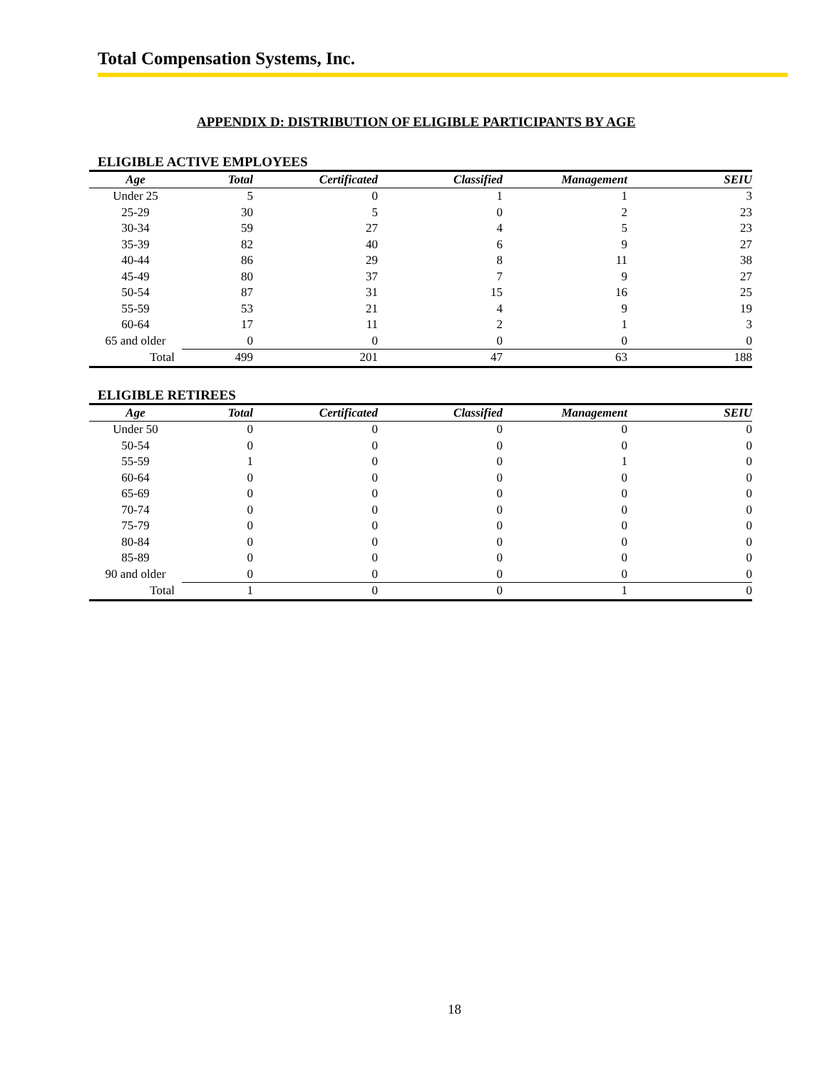Total Compensation Systems, Inc.
APPENDIX D: DISTRIBUTION OF ELIGIBLE PARTICIPANTS BY AGE
ELIGIBLE ACTIVE EMPLOYEES
| Age | Total | Certificated | Classified | Management | SEIU |
| --- | --- | --- | --- | --- | --- |
| Under 25 | 5 | 0 | 1 | 1 | 3 |
| 25-29 | 30 | 5 | 0 | 2 | 23 |
| 30-34 | 59 | 27 | 4 | 5 | 23 |
| 35-39 | 82 | 40 | 6 | 9 | 27 |
| 40-44 | 86 | 29 | 8 | 11 | 38 |
| 45-49 | 80 | 37 | 7 | 9 | 27 |
| 50-54 | 87 | 31 | 15 | 16 | 25 |
| 55-59 | 53 | 21 | 4 | 9 | 19 |
| 60-64 | 17 | 11 | 2 | 1 | 3 |
| 65 and older | 0 | 0 | 0 | 0 | 0 |
| Total | 499 | 201 | 47 | 63 | 188 |
ELIGIBLE RETIREES
| Age | Total | Certificated | Classified | Management | SEIU |
| --- | --- | --- | --- | --- | --- |
| Under 50 | 0 | 0 | 0 | 0 | 0 |
| 50-54 | 0 | 0 | 0 | 0 | 0 |
| 55-59 | 1 | 0 | 0 | 1 | 0 |
| 60-64 | 0 | 0 | 0 | 0 | 0 |
| 65-69 | 0 | 0 | 0 | 0 | 0 |
| 70-74 | 0 | 0 | 0 | 0 | 0 |
| 75-79 | 0 | 0 | 0 | 0 | 0 |
| 80-84 | 0 | 0 | 0 | 0 | 0 |
| 85-89 | 0 | 0 | 0 | 0 | 0 |
| 90 and older | 0 | 0 | 0 | 0 | 0 |
| Total | 1 | 0 | 0 | 1 | 0 |
18